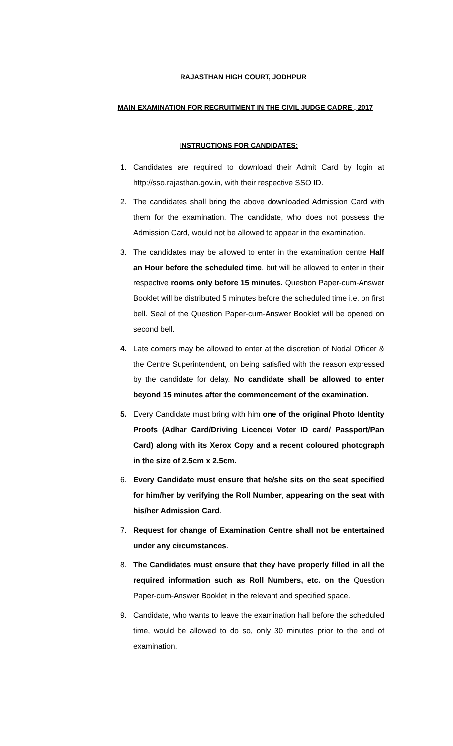RAJASTHAN HIGH COURT, JODHPUR
MAIN EXAMINATION FOR RECRUITMENT IN THE CIVIL JUDGE CADRE , 2017
INSTRUCTIONS FOR CANDIDATES:
1. Candidates are required to download their Admit Card by login at http://sso.rajasthan.gov.in, with their respective SSO ID.
2. The candidates shall bring the above downloaded Admission Card with them for the examination. The candidate, who does not possess the Admission Card, would not be allowed to appear in the examination.
3. The candidates may be allowed to enter in the examination centre Half an Hour before the scheduled time, but will be allowed to enter in their respective rooms only before 15 minutes. Question Paper-cum-Answer Booklet will be distributed 5 minutes before the scheduled time i.e. on first bell. Seal of the Question Paper-cum-Answer Booklet will be opened on second bell.
4. Late comers may be allowed to enter at the discretion of Nodal Officer & the Centre Superintendent, on being satisfied with the reason expressed by the candidate for delay. No candidate shall be allowed to enter beyond 15 minutes after the commencement of the examination.
5. Every Candidate must bring with him one of the original Photo Identity Proofs (Adhar Card/Driving Licence/ Voter ID card/ Passport/Pan Card) along with its Xerox Copy and a recent coloured photograph in the size of 2.5cm x 2.5cm.
6. Every Candidate must ensure that he/she sits on the seat specified for him/her by verifying the Roll Number, appearing on the seat with his/her Admission Card.
7. Request for change of Examination Centre shall not be entertained under any circumstances.
8. The Candidates must ensure that they have properly filled in all the required information such as Roll Numbers, etc. on the Question Paper-cum-Answer Booklet in the relevant and specified space.
9. Candidate, who wants to leave the examination hall before the scheduled time, would be allowed to do so, only 30 minutes prior to the end of examination.